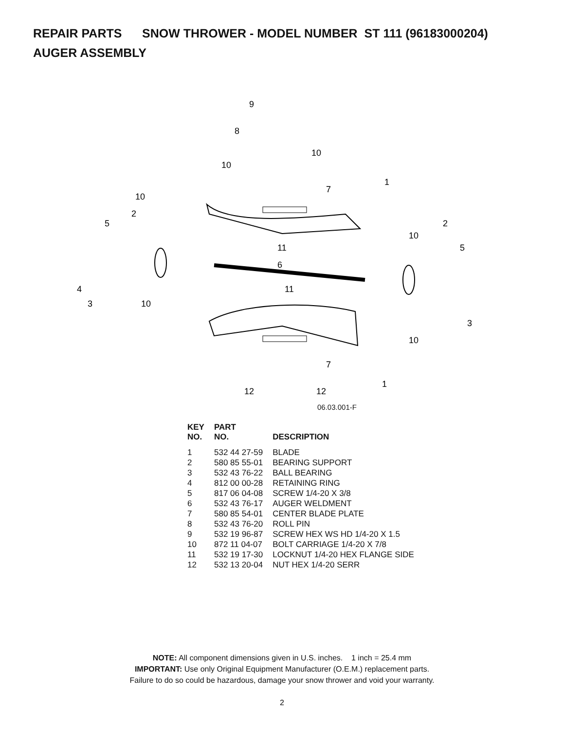REPAIR PARTS SNOW THROWER - MODEL NUMBER ST 111 (96183000204)
AUGER ASSEMBLY
9
8
10
10
1
7
10
2
5
2
10
5
11
6
4
11
3
10
3
10
7
1
12
12
06.03.001-F
| KEY NO. | PART NO. | DESCRIPTION |
| --- | --- | --- |
| 1 | 532 44 27-59 | BLADE |
| 2 | 580 85 55-01 | BEARING SUPPORT |
| 3 | 532 43 76-22 | BALL BEARING |
| 4 | 812 00 00-28 | RETAINING RING |
| 5 | 817 06 04-08 | SCREW 1/4-20 X 3/8 |
| 6 | 532 43 76-17 | AUGER WELDMENT |
| 7 | 580 85 54-01 | CENTER BLADE PLATE |
| 8 | 532 43 76-20 | ROLL PIN |
| 9 | 532 19 96-87 | SCREW HEX WS HD 1/4-20 X 1.5 |
| 10 | 872 11 04-07 | BOLT CARRIAGE 1/4-20 X 7/8 |
| 11 | 532 19 17-30 | LOCKNUT 1/4-20 HEX FLANGE SIDE |
| 12 | 532 13 20-04 | NUT HEX 1/4-20 SERR |
NOTE: All component dimensions given in U.S. inches. 1 inch = 25.4 mm
IMPORTANT: Use only Original Equipment Manufacturer (O.E.M.) replacement parts.
Failure to do so could be hazardous, damage your snow thrower and void your warranty.
2